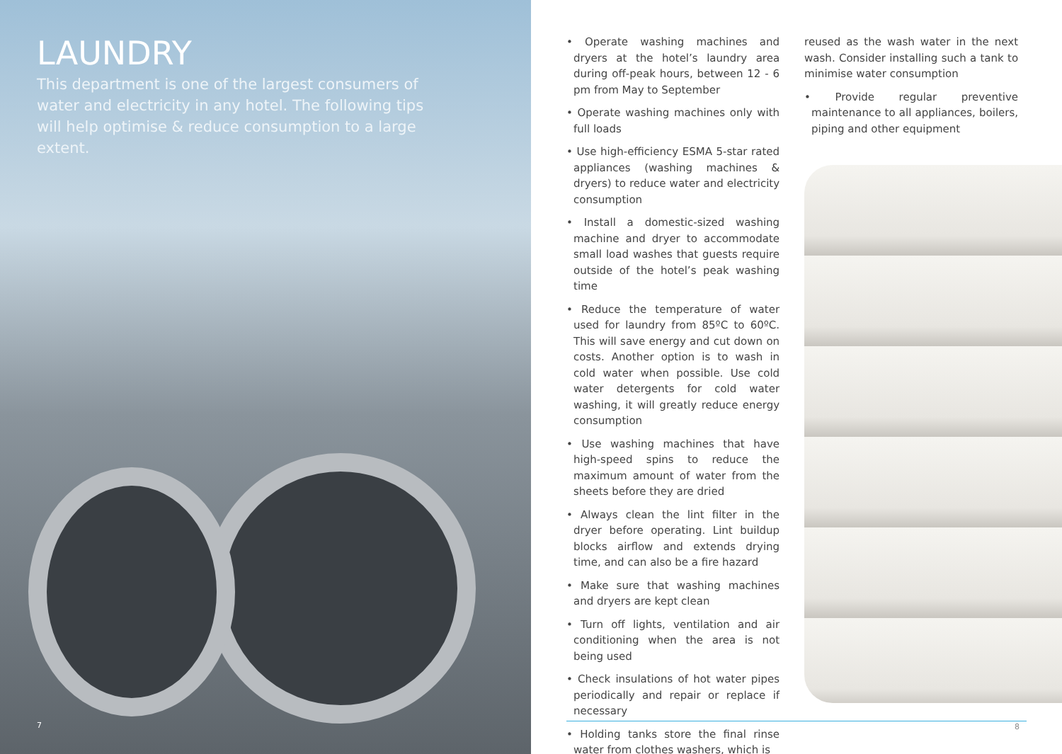LAUNDRY
This department is one of the largest consumers of water and electricity in any hotel. The following tips will help optimise & reduce consumption to a large extent.
7
• Operate washing machines and dryers at the hotel’s laundry area during off-peak hours, between 12 - 6 pm from May to September
• Operate washing machines only with full loads
• Use high-efficiency ESMA 5-star rated appliances (washing machines & dryers) to reduce water and electricity consumption
• Install a domestic-sized washing machine and dryer to accommodate small load washes that guests require outside of the hotel’s peak washing time
• Reduce the temperature of water used for laundry from 85ºC to 60ºC. This will save energy and cut down on costs. Another option is to wash in cold water when possible. Use cold water detergents for cold water washing, it will greatly reduce energy consumption
• Use washing machines that have high-speed spins to reduce the maximum amount of water from the sheets before they are dried
• Always clean the lint filter in the dryer before operating. Lint buildup blocks airflow and extends drying time, and can also be a fire hazard
• Make sure that washing machines and dryers are kept clean
• Turn off lights, ventilation and air conditioning when the area is not being used
• Check insulations of hot water pipes periodically and repair or replace if necessary
• Holding tanks store the final rinse water from clothes washers, which is
reused as the wash water in the next wash. Consider installing such a tank to minimise water consumption
• Provide regular preventive maintenance to all appliances, boilers, piping and other equipment
8